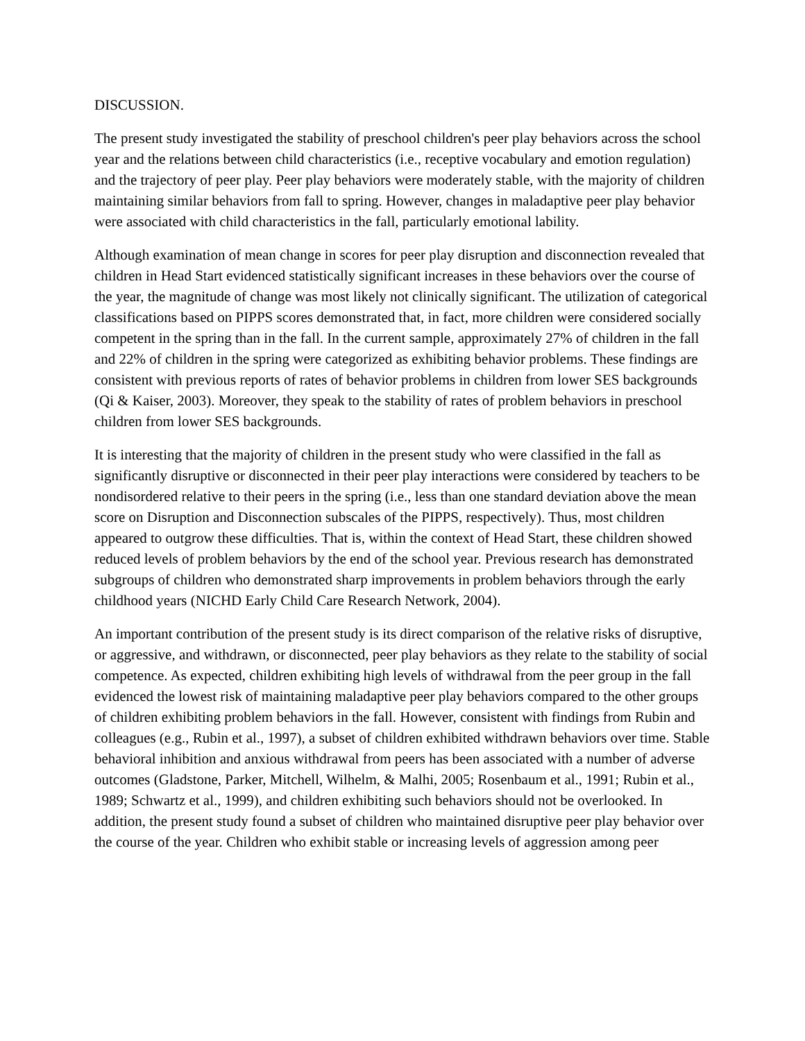DISCUSSION.
The present study investigated the stability of preschool children's peer play behaviors across the school year and the relations between child characteristics (i.e., receptive vocabulary and emotion regulation) and the trajectory of peer play. Peer play behaviors were moderately stable, with the majority of children maintaining similar behaviors from fall to spring. However, changes in maladaptive peer play behavior were associated with child characteristics in the fall, particularly emotional lability.
Although examination of mean change in scores for peer play disruption and disconnection revealed that children in Head Start evidenced statistically significant increases in these behaviors over the course of the year, the magnitude of change was most likely not clinically significant. The utilization of categorical classifications based on PIPPS scores demonstrated that, in fact, more children were considered socially competent in the spring than in the fall. In the current sample, approximately 27% of children in the fall and 22% of children in the spring were categorized as exhibiting behavior problems. These findings are consistent with previous reports of rates of behavior problems in children from lower SES backgrounds (Qi & Kaiser, 2003). Moreover, they speak to the stability of rates of problem behaviors in preschool children from lower SES backgrounds.
It is interesting that the majority of children in the present study who were classified in the fall as significantly disruptive or disconnected in their peer play interactions were considered by teachers to be nondisordered relative to their peers in the spring (i.e., less than one standard deviation above the mean score on Disruption and Disconnection subscales of the PIPPS, respectively). Thus, most children appeared to outgrow these difficulties. That is, within the context of Head Start, these children showed reduced levels of problem behaviors by the end of the school year. Previous research has demonstrated subgroups of children who demonstrated sharp improvements in problem behaviors through the early childhood years (NICHD Early Child Care Research Network, 2004).
An important contribution of the present study is its direct comparison of the relative risks of disruptive, or aggressive, and withdrawn, or disconnected, peer play behaviors as they relate to the stability of social competence. As expected, children exhibiting high levels of withdrawal from the peer group in the fall evidenced the lowest risk of maintaining maladaptive peer play behaviors compared to the other groups of children exhibiting problem behaviors in the fall. However, consistent with findings from Rubin and colleagues (e.g., Rubin et al., 1997), a subset of children exhibited withdrawn behaviors over time. Stable behavioral inhibition and anxious withdrawal from peers has been associated with a number of adverse outcomes (Gladstone, Parker, Mitchell, Wilhelm, & Malhi, 2005; Rosenbaum et al., 1991; Rubin et al., 1989; Schwartz et al., 1999), and children exhibiting such behaviors should not be overlooked. In addition, the present study found a subset of children who maintained disruptive peer play behavior over the course of the year. Children who exhibit stable or increasing levels of aggression among peer